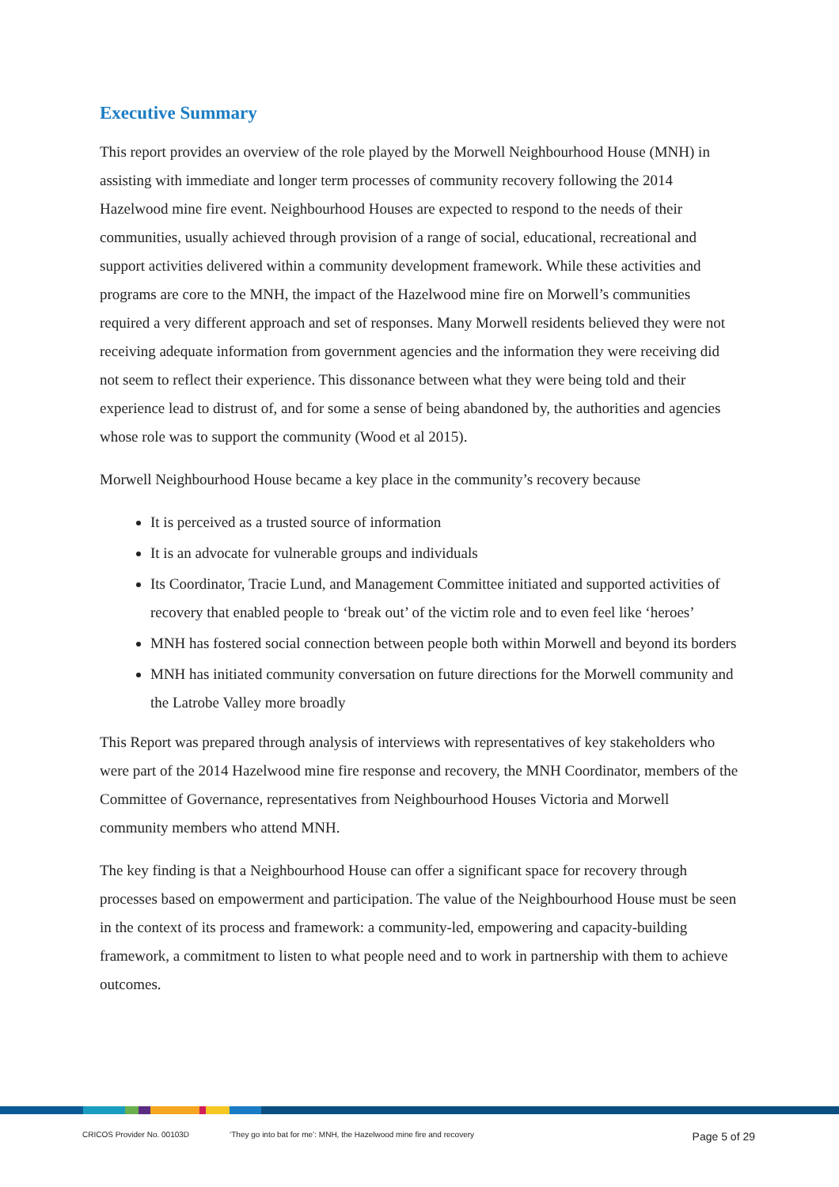Executive Summary
This report provides an overview of the role played by the Morwell Neighbourhood House (MNH) in assisting with immediate and longer term processes of community recovery following the 2014 Hazelwood mine fire event. Neighbourhood Houses are expected to respond to the needs of their communities, usually achieved through provision of a range of social, educational, recreational and support activities delivered within a community development framework. While these activities and programs are core to the MNH, the impact of the Hazelwood mine fire on Morwell’s communities required a very different approach and set of responses. Many Morwell residents believed they were not receiving adequate information from government agencies and the information they were receiving did not seem to reflect their experience. This dissonance between what they were being told and their experience lead to distrust of, and for some a sense of being abandoned by, the authorities and agencies whose role was to support the community (Wood et al 2015).
Morwell Neighbourhood House became a key place in the community’s recovery because
It is perceived as a trusted source of information
It is an advocate for vulnerable groups and individuals
Its Coordinator, Tracie Lund, and Management Committee initiated and supported activities of recovery that enabled people to ‘break out’ of the victim role and to even feel like ‘heroes’
MNH has fostered social connection between people both within Morwell and beyond its borders
MNH has initiated community conversation on future directions for the Morwell community and the Latrobe Valley more broadly
This Report was prepared through analysis of interviews with representatives of key stakeholders who were part of the 2014 Hazelwood mine fire response and recovery, the MNH Coordinator, members of the Committee of Governance, representatives from Neighbourhood Houses Victoria and Morwell community members who attend MNH.
The key finding is that a Neighbourhood House can offer a significant space for recovery through processes based on empowerment and participation. The value of the Neighbourhood House must be seen in the context of its process and framework: a community-led, empowering and capacity-building framework, a commitment to listen to what people need and to work in partnership with them to achieve outcomes.
CRICOS Provider No. 00103D ‘They go into bat for me’: MNH, the Hazelwood mine fire and recovery Page 5 of 29